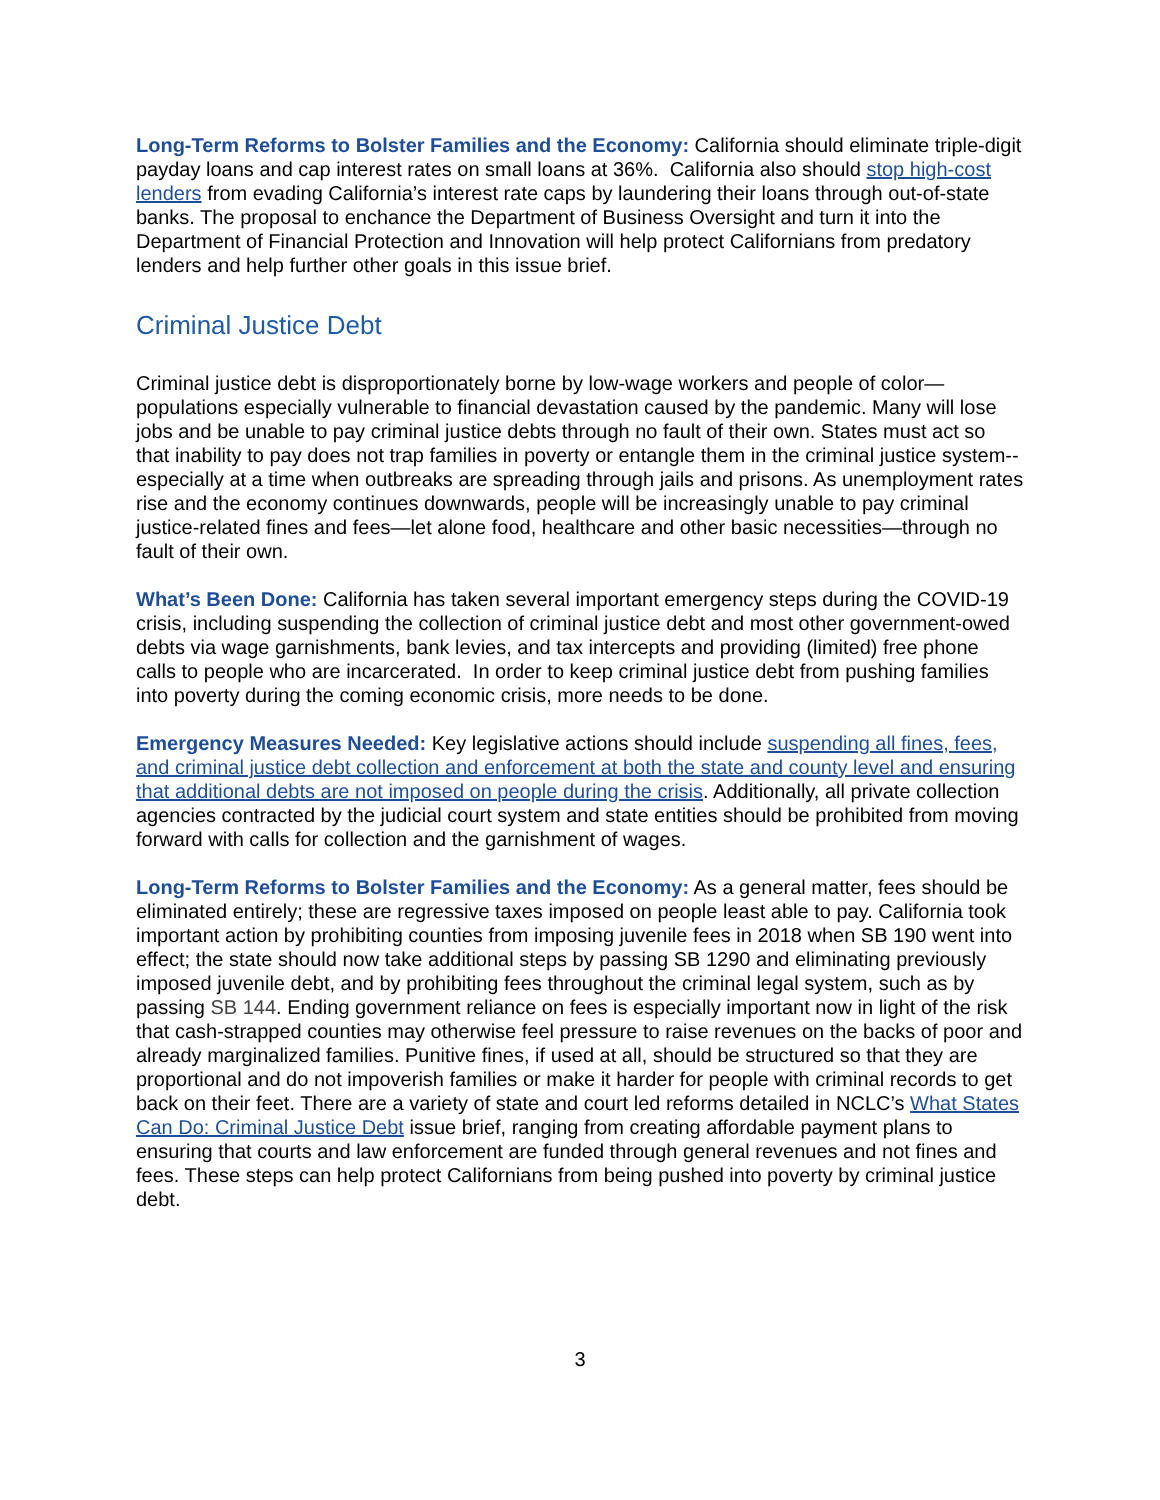Long-Term Reforms to Bolster Families and the Economy: California should eliminate triple-digit payday loans and cap interest rates on small loans at 36%. California also should stop high-cost lenders from evading California’s interest rate caps by laundering their loans through out-of-state banks. The proposal to enchance the Department of Business Oversight and turn it into the Department of Financial Protection and Innovation will help protect Californians from predatory lenders and help further other goals in this issue brief.
Criminal Justice Debt
Criminal justice debt is disproportionately borne by low-wage workers and people of color—populations especially vulnerable to financial devastation caused by the pandemic. Many will lose jobs and be unable to pay criminal justice debts through no fault of their own. States must act so that inability to pay does not trap families in poverty or entangle them in the criminal justice system--especially at a time when outbreaks are spreading through jails and prisons. As unemployment rates rise and the economy continues downwards, people will be increasingly unable to pay criminal justice-related fines and fees—let alone food, healthcare and other basic necessities—through no fault of their own.
What’s Been Done: California has taken several important emergency steps during the COVID-19 crisis, including suspending the collection of criminal justice debt and most other government-owed debts via wage garnishments, bank levies, and tax intercepts and providing (limited) free phone calls to people who are incarcerated. In order to keep criminal justice debt from pushing families into poverty during the coming economic crisis, more needs to be done.
Emergency Measures Needed: Key legislative actions should include suspending all fines, fees, and criminal justice debt collection and enforcement at both the state and county level and ensuring that additional debts are not imposed on people during the crisis. Additionally, all private collection agencies contracted by the judicial court system and state entities should be prohibited from moving forward with calls for collection and the garnishment of wages.
Long-Term Reforms to Bolster Families and the Economy: As a general matter, fees should be eliminated entirely; these are regressive taxes imposed on people least able to pay. California took important action by prohibiting counties from imposing juvenile fees in 2018 when SB 190 went into effect; the state should now take additional steps by passing SB 1290 and eliminating previously imposed juvenile debt, and by prohibiting fees throughout the criminal legal system, such as by passing SB 144. Ending government reliance on fees is especially important now in light of the risk that cash-strapped counties may otherwise feel pressure to raise revenues on the backs of poor and already marginalized families. Punitive fines, if used at all, should be structured so that they are proportional and do not impoverish families or make it harder for people with criminal records to get back on their feet. There are a variety of state and court led reforms detailed in NCLC’s What States Can Do: Criminal Justice Debt issue brief, ranging from creating affordable payment plans to ensuring that courts and law enforcement are funded through general revenues and not fines and fees. These steps can help protect Californians from being pushed into poverty by criminal justice debt.
3